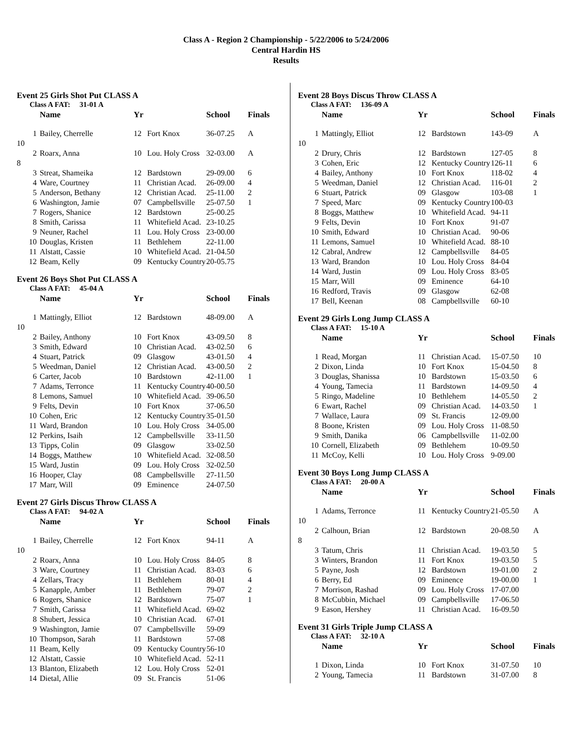Class A - Region 2 Championship - 5/22/2006 to 5/24/2006
Central Hardin HS
Results
Event 25 Girls Shot Put CLASS A
Class A FAT: 31-01 A
| | Name | Yr | | School | Finals |
| --- | --- | --- | --- | --- | --- |
| 1 | Bailey, Cherrelle | 12 | Fort Knox | 36-07.25 | A |
| 10 | | | | | |
| 2 | Roarx, Anna | 10 | Lou. Holy Cross | 32-03.00 | A |
| 8 | | | | | |
| 3 | Streat, Shameika | 12 | Bardstown | 29-09.00 | 6 |
| 4 | Ware, Courtney | 11 | Christian Acad. | 26-09.00 | 4 |
| 5 | Anderson, Bethany | 12 | Christian Acad. | 25-11.00 | 2 |
| 6 | Washington, Jamie | 07 | Campbellsville | 25-07.50 | 1 |
| 7 | Rogers, Shanice | 12 | Bardstown | 25-00.25 | |
| 8 | Smith, Carissa | 11 | Whitefield Acad. | 23-10.25 | |
| 9 | Neuner, Rachel | 11 | Lou. Holy Cross | 23-00.00 | |
| 10 | Douglas, Kristen | 11 | Bethlehem | 22-11.00 | |
| 11 | Alstatt, Cassie | 10 | Whitefield Acad. | 21-04.50 | |
| 12 | Beam, Kelly | 09 | Kentucky Country | 20-05.75 | |
Event 26 Boys Shot Put CLASS A
Class A FAT: 45-04 A
| | Name | Yr | | School | Finals |
| --- | --- | --- | --- | --- | --- |
| 1 | Mattingly, Elliot | 12 | Bardstown | 48-09.00 | A |
| 10 | | | | | |
| 2 | Bailey, Anthony | 10 | Fort Knox | 43-09.50 | 8 |
| 3 | Smith, Edward | 10 | Christian Acad. | 43-02.50 | 6 |
| 4 | Stuart, Patrick | 09 | Glasgow | 43-01.50 | 4 |
| 5 | Weedman, Daniel | 12 | Christian Acad. | 43-00.50 | 2 |
| 6 | Carter, Jacob | 10 | Bardstown | 42-11.00 | 1 |
| 7 | Adams, Terronce | 11 | Kentucky Country | 40-00.50 | |
| 8 | Lemons, Samuel | 10 | Whitefield Acad. | 39-06.50 | |
| 9 | Felts, Devin | 10 | Fort Knox | 37-06.50 | |
| 10 | Cohen, Eric | 12 | Kentucky Country | 35-01.50 | |
| 11 | Ward, Brandon | 10 | Lou. Holy Cross | 34-05.00 | |
| 12 | Perkins, Isaih | 12 | Campbellsville | 33-11.50 | |
| 13 | Tipps, Colin | 09 | Glasgow | 33-02.50 | |
| 14 | Boggs, Matthew | 10 | Whitefield Acad. | 32-08.50 | |
| 15 | Ward, Justin | 09 | Lou. Holy Cross | 32-02.50 | |
| 16 | Hooper, Clay | 08 | Campbellsville | 27-11.50 | |
| 17 | Marr, Will | 09 | Eminence | 24-07.50 | |
Event 27 Girls Discus Throw CLASS A
Class A FAT: 94-02 A
| | Name | Yr | | School | Finals |
| --- | --- | --- | --- | --- | --- |
| 1 | Bailey, Cherrelle | 12 | Fort Knox | 94-11 | A |
| 10 | | | | | |
| 2 | Roarx, Anna | 10 | Lou. Holy Cross | 84-05 | 8 |
| 3 | Ware, Courtney | 11 | Christian Acad. | 83-03 | 6 |
| 4 | Zellars, Tracy | 11 | Bethlehem | 80-01 | 4 |
| 5 | Kanapple, Amber | 11 | Bethlehem | 79-07 | 2 |
| 6 | Rogers, Shanice | 12 | Bardstown | 75-07 | 1 |
| 7 | Smith, Carissa | 11 | Whitefield Acad. | 69-02 | |
| 8 | Shubert, Jessica | 10 | Christian Acad. | 67-01 | |
| 9 | Washington, Jamie | 07 | Campbellsville | 59-09 | |
| 10 | Thompson, Sarah | 11 | Bardstown | 57-08 | |
| 11 | Beam, Kelly | 09 | Kentucky Country | 56-10 | |
| 12 | Alstatt, Cassie | 10 | Whitefield Acad. | 52-11 | |
| 13 | Blanton, Elizabeth | 12 | Lou. Holy Cross | 52-01 | |
| 14 | Dietal, Allie | 09 | St. Francis | 51-06 | |
Event 28 Boys Discus Throw CLASS A
Class A FAT: 136-09 A
| | Name | Yr | | School | Finals |
| --- | --- | --- | --- | --- | --- |
| 1 | Mattingly, Elliot | 12 | Bardstown | 143-09 | A |
| 10 | | | | | |
| 2 | Drury, Chris | 12 | Bardstown | 127-05 | 8 |
| 3 | Cohen, Eric | 12 | Kentucky Country | 126-11 | 6 |
| 4 | Bailey, Anthony | 10 | Fort Knox | 118-02 | 4 |
| 5 | Weedman, Daniel | 12 | Christian Acad. | 116-01 | 2 |
| 6 | Stuart, Patrick | 09 | Glasgow | 103-08 | 1 |
| 7 | Speed, Marc | 09 | Kentucky Country | 100-03 | |
| 8 | Boggs, Matthew | 10 | Whitefield Acad. | 94-11 | |
| 9 | Felts, Devin | 10 | Fort Knox | 91-07 | |
| 10 | Smith, Edward | 10 | Christian Acad. | 90-06 | |
| 11 | Lemons, Samuel | 10 | Whitefield Acad. | 88-10 | |
| 12 | Cabral, Andrew | 12 | Campbellsville | 84-05 | |
| 13 | Ward, Brandon | 10 | Lou. Holy Cross | 84-04 | |
| 14 | Ward, Justin | 09 | Lou. Holy Cross | 83-05 | |
| 15 | Marr, Will | 09 | Eminence | 64-10 | |
| 16 | Redford, Travis | 09 | Glasgow | 62-08 | |
| 17 | Bell, Keenan | 08 | Campbellsville | 60-10 | |
Event 29 Girls Long Jump CLASS A
Class A FAT: 15-10 A
| | Name | Yr | | School | Finals |
| --- | --- | --- | --- | --- | --- |
| 1 | Read, Morgan | 11 | Christian Acad. | 15-07.50 | 10 |
| 2 | Dixon, Linda | 10 | Fort Knox | 15-04.50 | 8 |
| 3 | Douglas, Shanissa | 10 | Bardstown | 15-03.50 | 6 |
| 4 | Young, Tamecia | 11 | Bardstown | 14-09.50 | 4 |
| 5 | Ringo, Madeline | 10 | Bethlehem | 14-05.50 | 2 |
| 6 | Ewart, Rachel | 09 | Christian Acad. | 14-03.50 | 1 |
| 7 | Wallace, Laura | 09 | St. Francis | 12-09.00 | |
| 8 | Boone, Kristen | 09 | Lou. Holy Cross | 11-08.50 | |
| 9 | Smith, Danika | 06 | Campbellsville | 11-02.00 | |
| 10 | Cornell, Elizabeth | 09 | Bethlehem | 10-09.50 | |
| 11 | McCoy, Kelli | 10 | Lou. Holy Cross | 9-09.00 | |
Event 30 Boys Long Jump CLASS A
Class A FAT: 20-00 A
| | Name | Yr | | School | Finals |
| --- | --- | --- | --- | --- | --- |
| 1 | Adams, Terronce | 11 | Kentucky Country | 21-05.50 | A |
| 10 | | | | | |
| 2 | Calhoun, Brian | 12 | Bardstown | 20-08.50 | A |
| 8 | | | | | |
| 3 | Tatum, Chris | 11 | Christian Acad. | 19-03.50 | 5 |
| 3 | Winters, Brandon | 11 | Fort Knox | 19-03.50 | 5 |
| 5 | Payne, Josh | 12 | Bardstown | 19-01.00 | 2 |
| 6 | Berry, Ed | 09 | Eminence | 19-00.00 | 1 |
| 7 | Morrison, Rashad | 09 | Lou. Holy Cross | 17-07.00 | |
| 8 | McCubbin, Michael | 09 | Campbellsville | 17-06.50 | |
| 9 | Eason, Hershey | 11 | Christian Acad. | 16-09.50 | |
Event 31 Girls Triple Jump CLASS A
Class A FAT: 32-10 A
| | Name | Yr | | School | Finals |
| --- | --- | --- | --- | --- | --- |
| 1 | Dixon, Linda | 10 | Fort Knox | 31-07.50 | 10 |
| 2 | Young, Tamecia | 11 | Bardstown | 31-07.00 | 8 |